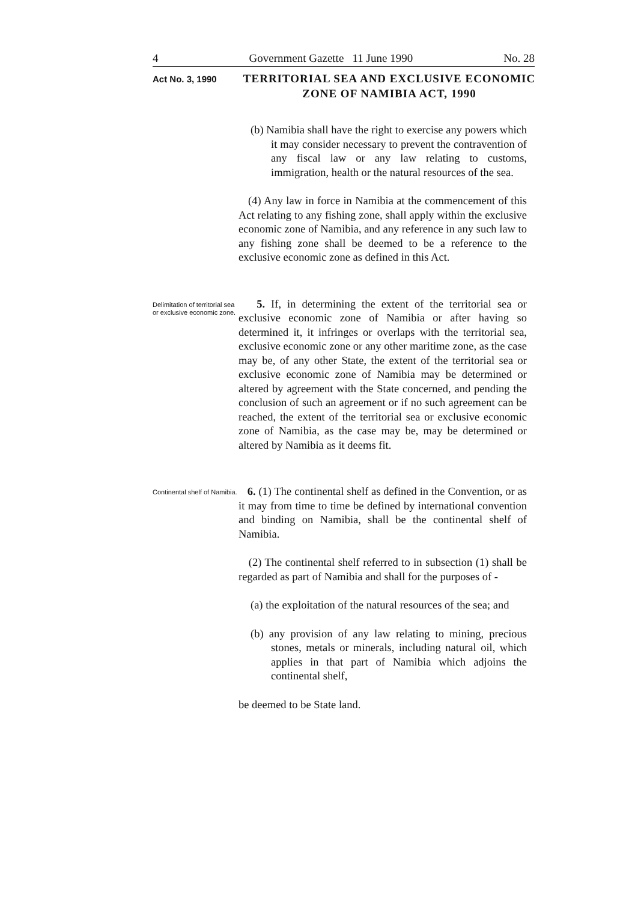4 Government Gazette 11 June 1990 No. 28
Act No. 3, 1990
TERRITORIAL SEA AND EXCLUSIVE ECONOMIC ZONE OF NAMIBIA ACT, 1990
(b) Namibia shall have the right to exercise any powers which it may consider necessary to prevent the contravention of any fiscal law or any law relating to customs, immigration, health or the natural resources of the sea.
(4) Any law in force in Namibia at the commencement of this Act relating to any fishing zone, shall apply within the exclusive economic zone of Namibia, and any reference in any such law to any fishing zone shall be deemed to be a reference to the exclusive economic zone as defined in this Act.
Delimitation of territorial sea or exclusive economic zone.
5. If, in determining the extent of the territorial sea or exclusive economic zone of Namibia or after having so determined it, it infringes or overlaps with the territorial sea, exclusive economic zone or any other maritime zone, as the case may be, of any other State, the extent of the territorial sea or exclusive economic zone of Namibia may be determined or altered by agreement with the State concerned, and pending the conclusion of such an agreement or if no such agreement can be reached, the extent of the territorial sea or exclusive economic zone of Namibia, as the case may be, may be determined or altered by Namibia as it deems fit.
Continental shelf of Namibia.
6. (1) The continental shelf as defined in the Convention, or as it may from time to time be defined by international convention and binding on Namibia, shall be the continental shelf of Namibia.
(2) The continental shelf referred to in subsection (1) shall be regarded as part of Namibia and shall for the purposes of -
(a) the exploitation of the natural resources of the sea; and
(b) any provision of any law relating to mining, precious stones, metals or minerals, including natural oil, which applies in that part of Namibia which adjoins the continental shelf,
be deemed to be State land.